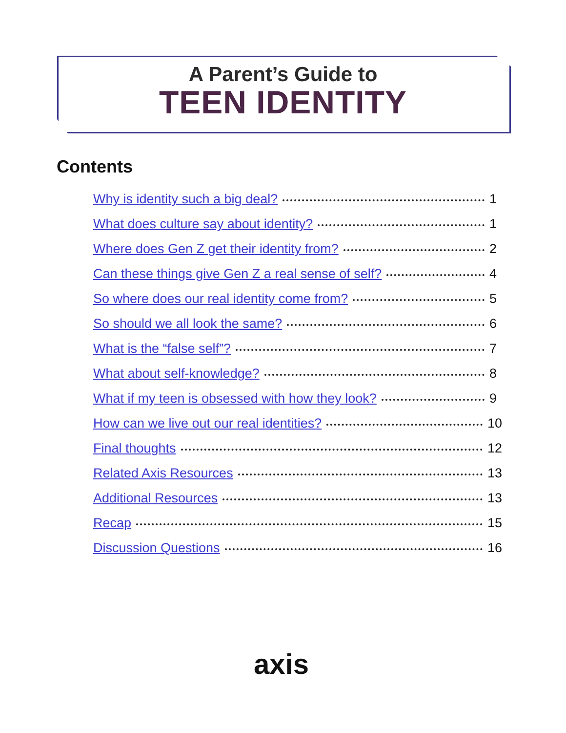A Parent’s Guide to
TEEN IDENTITY
Contents
Why is identity such a big deal? 1
What does culture say about identity? 1
Where does Gen Z get their identity from? 2
Can these things give Gen Z a real sense of self? 4
So where does our real identity come from? 5
So should we all look the same? 6
What is the “false self”? 7
What about self-knowledge? 8
What if my teen is obsessed with how they look? 9
How can we live out our real identities? 10
Final thoughts 12
Related Axis Resources 13
Additional Resources 13
Recap 15
Discussion Questions 16
axis